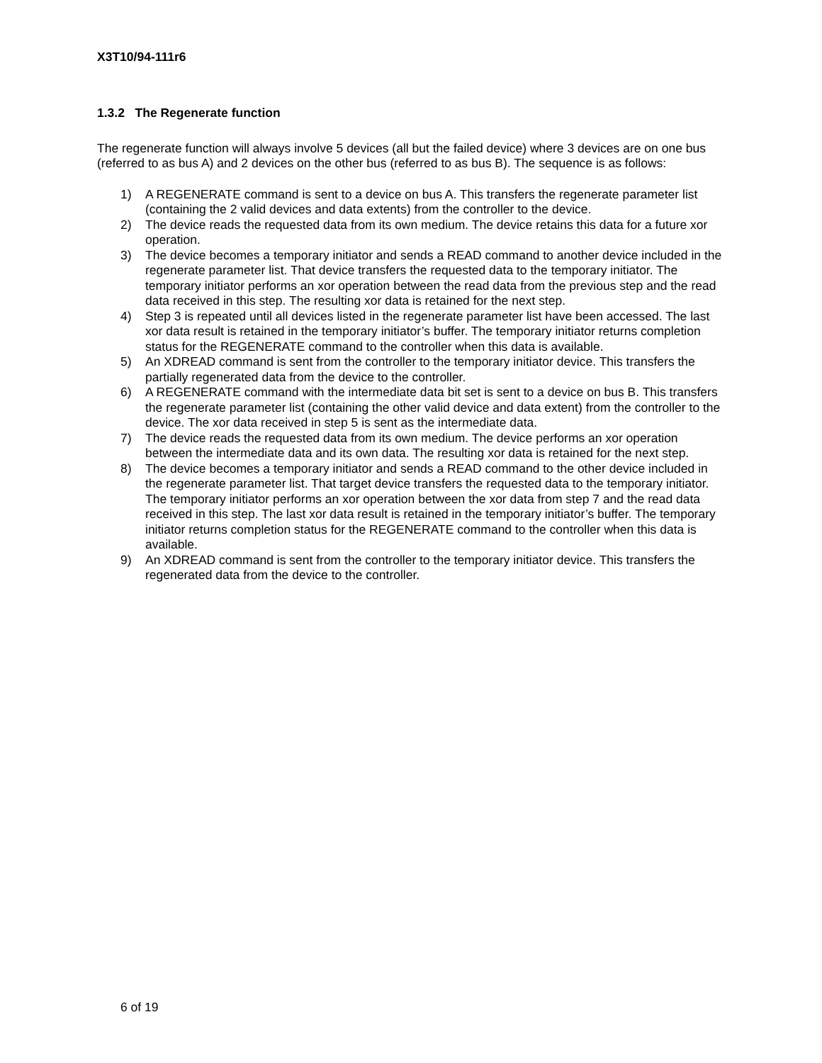X3T10/94-111r6
1.3.2 The Regenerate function
The regenerate function will always involve 5 devices (all but the failed device) where 3 devices are on one bus (referred to as bus A) and 2 devices on the other bus (referred to as bus B). The sequence is as follows:
1) A REGENERATE command is sent to a device on bus A. This transfers the regenerate parameter list (containing the 2 valid devices and data extents) from the controller to the device.
2) The device reads the requested data from its own medium. The device retains this data for a future xor operation.
3) The device becomes a temporary initiator and sends a READ command to another device included in the regenerate parameter list. That device transfers the requested data to the temporary initiator. The temporary initiator performs an xor operation between the read data from the previous step and the read data received in this step. The resulting xor data is retained for the next step.
4) Step 3 is repeated until all devices listed in the regenerate parameter list have been accessed. The last xor data result is retained in the temporary initiator’s buffer. The temporary initiator returns completion status for the REGENERATE command to the controller when this data is available.
5) An XDREAD command is sent from the controller to the temporary initiator device. This transfers the partially regenerated data from the device to the controller.
6) A REGENERATE command with the intermediate data bit set is sent to a device on bus B. This transfers the regenerate parameter list (containing the other valid device and data extent) from the controller to the device. The xor data received in step 5 is sent as the intermediate data.
7) The device reads the requested data from its own medium. The device performs an xor operation between the intermediate data and its own data. The resulting xor data is retained for the next step.
8) The device becomes a temporary initiator and sends a READ command to the other device included in the regenerate parameter list. That target device transfers the requested data to the temporary initiator. The temporary initiator performs an xor operation between the xor data from step 7 and the read data received in this step. The last xor data result is retained in the temporary initiator’s buffer. The temporary initiator returns completion status for the REGENERATE command to the controller when this data is available.
9) An XDREAD command is sent from the controller to the temporary initiator device. This transfers the regenerated data from the device to the controller.
6 of 19